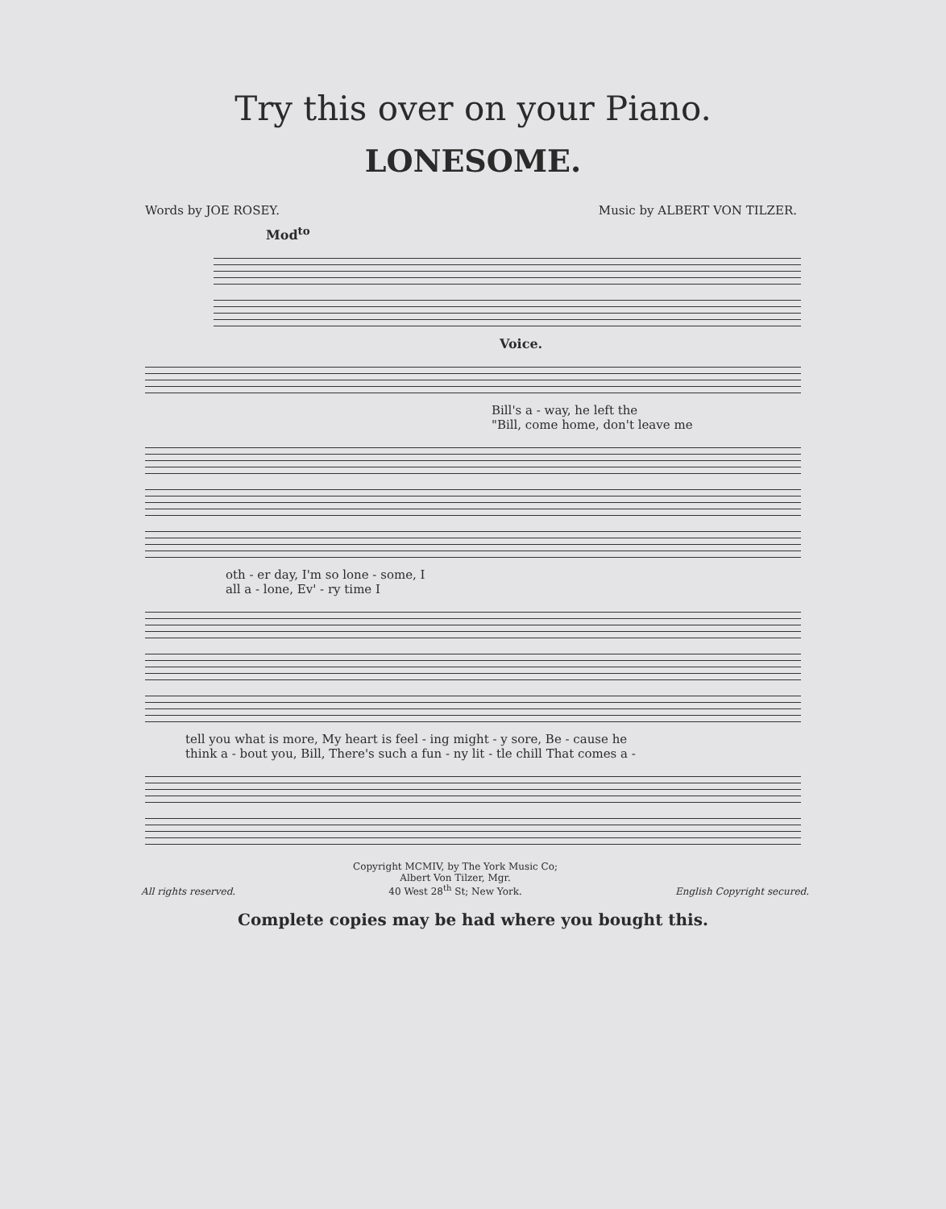Try this over on your Piano.
LONESOME.
Words by JOE ROSEY. Music by ALBERT VON TILZER.
Mod<sup>to</sup>
Voice.
Bill's a - way, he left the
"Bill, come home, don't leave me
oth - er day, I'm so lone - some, I
all a - lone, Ev' - ry time I
tell you what is more, My heart is feel - ing might - y sore, Be - cause he
think a - bout you, Bill, There's such a fun - ny lit - tle chill That comes a -
All rights reserved.
Copyright MCMIV, by The York Music Co;
Albert Von Tilzer, Mgr.
40 West 28<sup>th</sup> St; New York.
English Copyright secured.
Complete copies may be had where you bought this.